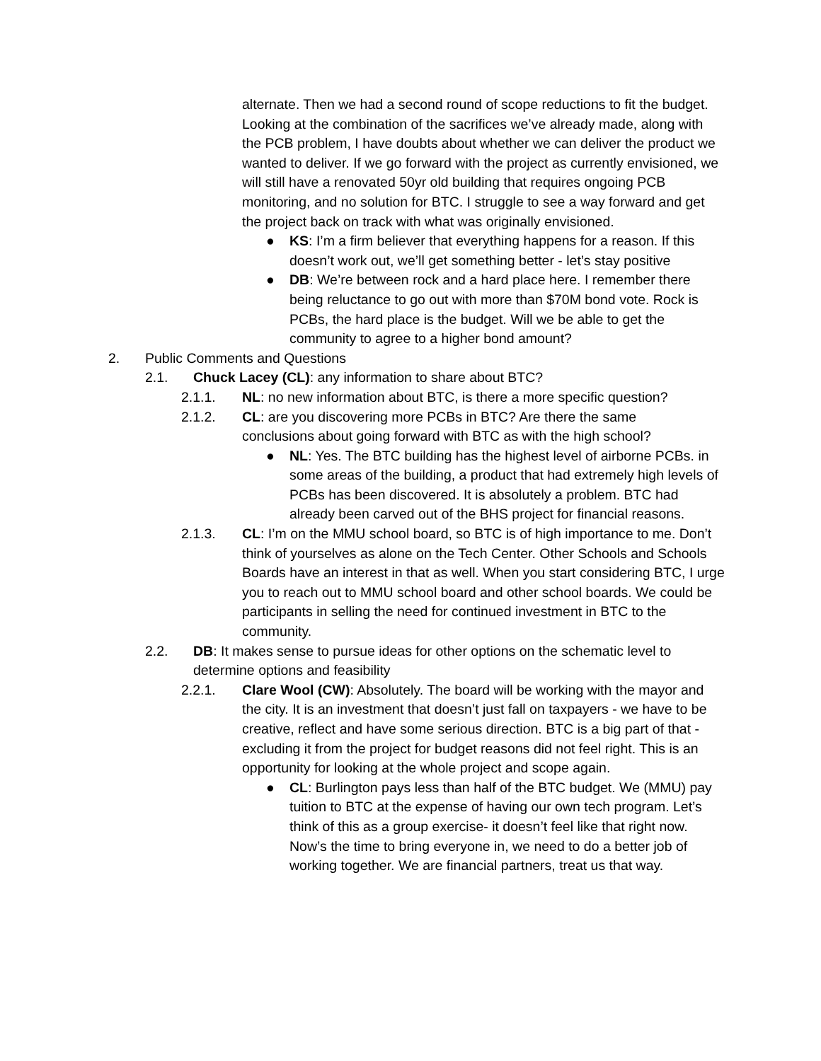alternate. Then we had a second round of scope reductions to fit the budget. Looking at the combination of the sacrifices we’ve already made, along with the PCB problem, I have doubts about whether we can deliver the product we wanted to deliver. If we go forward with the project as currently envisioned, we will still have a renovated 50yr old building that requires ongoing PCB monitoring, and no solution for BTC. I struggle to see a way forward and get the project back on track with what was originally envisioned.
● KS: I’m a firm believer that everything happens for a reason. If this doesn’t work out, we’ll get something better - let’s stay positive
● DB: We’re between rock and a hard place here. I remember there being reluctance to go out with more than $70M bond vote. Rock is PCBs, the hard place is the budget. Will we be able to get the community to agree to a higher bond amount?
2. Public Comments and Questions
2.1. Chuck Lacey (CL): any information to share about BTC?
2.1.1. NL: no new information about BTC, is there a more specific question?
2.1.2. CL: are you discovering more PCBs in BTC? Are there the same conclusions about going forward with BTC as with the high school?
● NL: Yes. The BTC building has the highest level of airborne PCBs. in some areas of the building, a product that had extremely high levels of PCBs has been discovered. It is absolutely a problem. BTC had already been carved out of the BHS project for financial reasons.
2.1.3. CL: I’m on the MMU school board, so BTC is of high importance to me. Don’t think of yourselves as alone on the Tech Center. Other Schools and Schools Boards have an interest in that as well. When you start considering BTC, I urge you to reach out to MMU school board and other school boards. We could be participants in selling the need for continued investment in BTC to the community.
2.2. DB: It makes sense to pursue ideas for other options on the schematic level to determine options and feasibility
2.2.1. Clare Wool (CW): Absolutely. The board will be working with the mayor and the city. It is an investment that doesn’t just fall on taxpayers - we have to be creative, reflect and have some serious direction. BTC is a big part of that - excluding it from the project for budget reasons did not feel right. This is an opportunity for looking at the whole project and scope again.
● CL: Burlington pays less than half of the BTC budget. We (MMU) pay tuition to BTC at the expense of having our own tech program. Let’s think of this as a group exercise- it doesn’t feel like that right now. Now’s the time to bring everyone in, we need to do a better job of working together. We are financial partners, treat us that way.